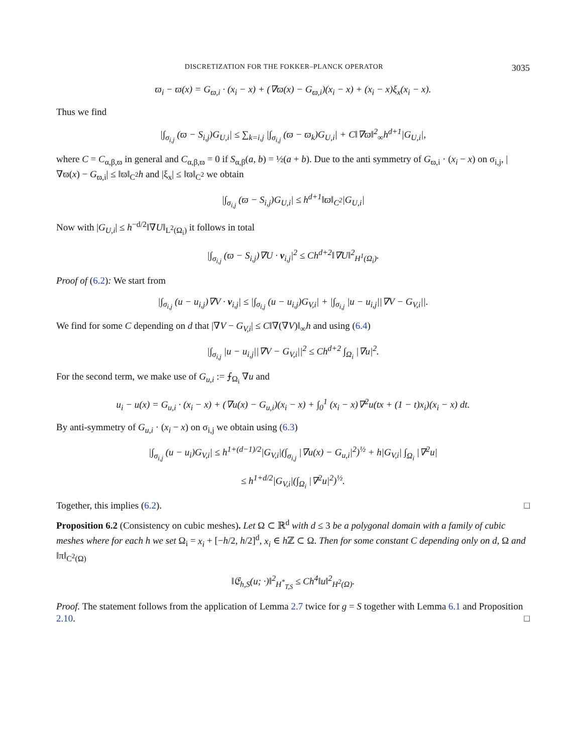DISCRETIZATION FOR THE FOKKER–PLANCK OPERATOR 3035
ϖ<sub>i</sub> − ϖ(x) = G<sub>ϖ,i</sub> · (x<sub>i</sub> − x) + (∇ϖ(x) − G<sub>ϖ,i</sub>)(x<sub>i</sub> − x) + (x<sub>i</sub> − x)ξ<sub>x</sub>(x<sub>i</sub> − x).
Thus we find
|∫<sub>σ<sub>i,j</sub></sub> (ϖ − S<sub>i,j</sub>)G<sub>U,i</sub>| ≤ ∑<sub>k=i,j</sub> |∫<sub>σ<sub>i,j</sub></sub> (ϖ − ϖ<sub>k</sub>)G<sub>U,i</sub>| + C‖∇ϖ‖<sup>2</sup><sub>∞</sub>h<sup>d+1</sup>|G<sub>U,i</sub>|,
where C = C<sub>α,β,ϖ</sub> in general and C<sub>α,β,ϖ</sub> = 0 if S<sub>α,β</sub>(a, b) = ½(a + b). Due to the anti symmetry of G<sub>ϖ,i</sub> · (x<sub>i</sub> − x) on σ<sub>i,j</sub>, |∇ϖ(x) − G<sub>ϖ,i</sub>| ≤ ‖ϖ‖<sub>C<sup>2</sup></sub>h and |ξ<sub>x</sub>| ≤ ‖ϖ‖<sub>C<sup>2</sup></sub> we obtain
|∫<sub>σ<sub>i,j</sub></sub> (ϖ − S<sub>i,j</sub>)G<sub>U,i</sub>| ≤ h<sup>d+1</sup>‖ϖ‖<sub>C<sup>2</sup></sub>|G<sub>U,i</sub>|
Now with |G<sub>U,i</sub>| ≤ h<sup>−d/2</sup>‖∇U‖<sub>L<sup>2</sup>(Ω<sub>i</sub>)</sub> it follows in total
|∫<sub>σ<sub>i,j</sub></sub> (ϖ − S<sub>i,j</sub>)∇U · ν<sub>i,j</sub>|<sup>2</sup> ≤ Ch<sup>d+2</sup>‖∇U‖<sup>2</sup><sub>H<sup>1</sup>(Ω<sub>i</sub>)</sub>.
Proof of (6.2): We start from
|∫<sub>σ<sub>i,j</sub></sub> (u − u<sub>i,j</sub>)∇V · ν<sub>i,j</sub>| ≤ |∫<sub>σ<sub>i,j</sub></sub> (u − u<sub>i,j</sub>)G<sub>V,i</sub>| + |∫<sub>σ<sub>i,j</sub></sub> |u − u<sub>i,j</sub>||∇V − G<sub>V,i</sub>||.
We find for some C depending on d that |∇V − G<sub>V,i</sub>| ≤ C‖∇(∇V)‖<sub>∞</sub>h and using (6.4)
|∫<sub>σ<sub>i,j</sub></sub> |u − u<sub>i,j</sub>||∇V − G<sub>V,i</sub>||<sup>2</sup> ≤ Ch<sup>d+2</sup> ∫<sub>Ω<sub>i</sub></sub> |∇u|<sup>2</sup>.
For the second term, we make use of G<sub>u,i</sub> := ⨍<sub>Ω<sub>i</sub></sub> ∇u and
u<sub>i</sub> − u(x) = G<sub>u,i</sub> · (x<sub>i</sub> − x) + (∇u(x) − G<sub>u,i</sub>)(x<sub>i</sub> − x) + ∫<sub>0</sub><sup>1</sup> (x<sub>i</sub> − x)∇<sup>2</sup>u(tx + (1 − t)x<sub>i</sub>)(x<sub>i</sub> − x) dt.
By anti-symmetry of G<sub>u,i</sub> · (x<sub>i</sub> − x) on σ<sub>i,j</sub> we obtain using (6.3)
|∫<sub>σ<sub>i,j</sub></sub> (u − u<sub>i</sub>)G<sub>V,i</sub>| ≤ h<sup>1+(d−1)/2</sup>|G<sub>V,i</sub>|(∫<sub>σ<sub>i,j</sub></sub> |∇u(x) − G<sub>u,i</sub>|<sup>2</sup>)<sup>½</sup> + h|G<sub>V,i</sub>| ∫<sub>Ω<sub>i</sub></sub> |∇<sup>2</sup>u|
≤ h<sup>1+d/2</sup>|G<sub>V,i</sub>|(∫<sub>Ω<sub>i</sub></sub> |∇<sup>2</sup>u|<sup>2</sup>)<sup>½</sup>.
Together, this implies (6.2). □
Proposition 6.2 (Consistency on cubic meshes). Let Ω ⊂ ℝ<sup>d</sup> with d ≤ 3 be a polygonal domain with a family of cubic meshes where for each h we set Ω<sub>i</sub> = x<sub>i</sub> + [−h/2, h/2]<sup>d</sup>, x<sub>i</sub> ∈ h ℤ ⊂ Ω. Then for some constant C depending only on d, Ω and ‖π‖<sub>C<sup>2</sup>(Ω)</sub>
‖𝔈<sub>h,S</sub>(u; ·)‖<sup>2</sup><sub>H<sup>*</sup><sub>T,S</sub></sub> ≤ Ch<sup>4</sup>‖u‖<sup>2</sup><sub>H<sup>2</sup>(Ω)</sub>.
Proof. The statement follows from the application of Lemma 2.7 twice for g = S together with Lemma 6.1 and Proposition 2.10. □